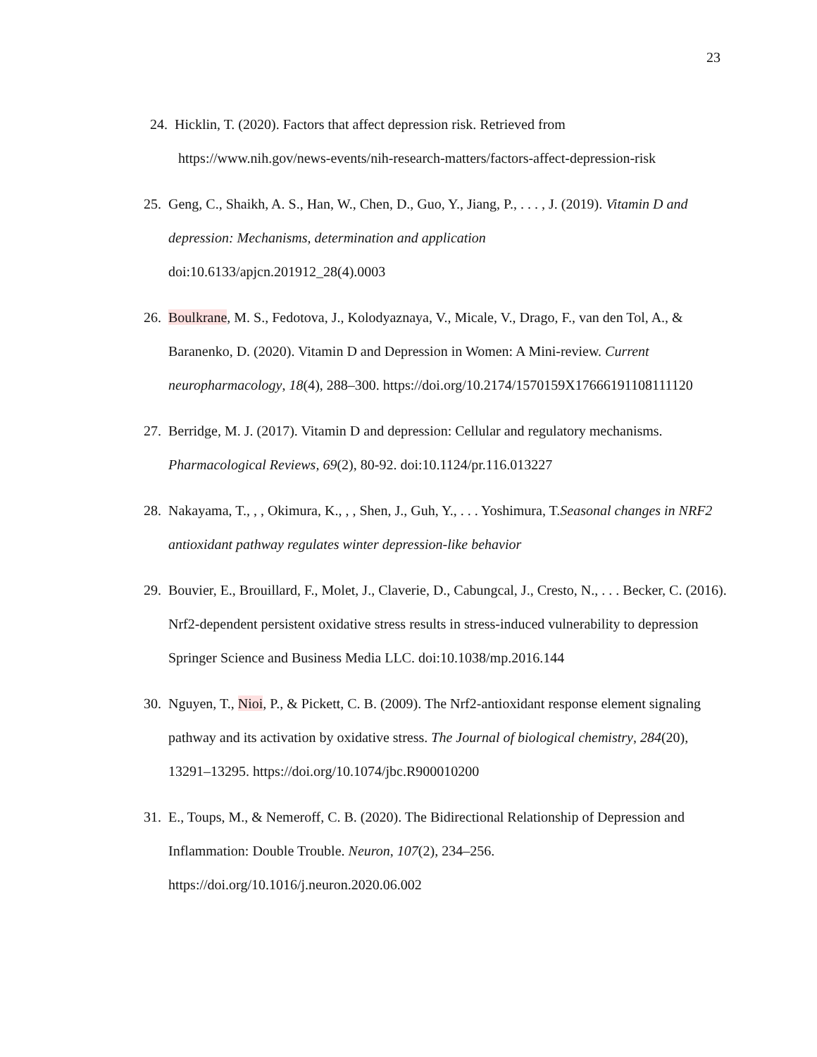23
24. Hicklin, T. (2020). Factors that affect depression risk. Retrieved from
https://www.nih.gov/news-events/nih-research-matters/factors-affect-depression-risk
25. Geng, C., Shaikh, A. S., Han, W., Chen, D., Guo, Y., Jiang, P., . . . , J. (2019). Vitamin D and depression: Mechanisms, determination and application
doi:10.6133/apjcn.201912_28(4).0003
26. Boulkrane, M. S., Fedotova, J., Kolodyaznaya, V., Micale, V., Drago, F., van den Tol, A., & Baranenko, D. (2020). Vitamin D and Depression in Women: A Mini-review. Current neuropharmacology, 18(4), 288–300. https://doi.org/10.2174/1570159X17666191108111120
27. Berridge, M. J. (2017). Vitamin D and depression: Cellular and regulatory mechanisms. Pharmacological Reviews, 69(2), 80-92. doi:10.1124/pr.116.013227
28. Nakayama, T., , , Okimura, K., , , Shen, J., Guh, Y., . . . Yoshimura, T.Seasonal changes in NRF2 antioxidant pathway regulates winter depression-like behavior
29. Bouvier, E., Brouillard, F., Molet, J., Claverie, D., Cabungcal, J., Cresto, N., . . . Becker, C. (2016). Nrf2-dependent persistent oxidative stress results in stress-induced vulnerability to depression Springer Science and Business Media LLC. doi:10.1038/mp.2016.144
30. Nguyen, T., Nioi, P., & Pickett, C. B. (2009). The Nrf2-antioxidant response element signaling pathway and its activation by oxidative stress. The Journal of biological chemistry, 284(20), 13291–13295. https://doi.org/10.1074/jbc.R900010200
31. E., Toups, M., & Nemeroff, C. B. (2020). The Bidirectional Relationship of Depression and Inflammation: Double Trouble. Neuron, 107(2), 234–256.
https://doi.org/10.1016/j.neuron.2020.06.002